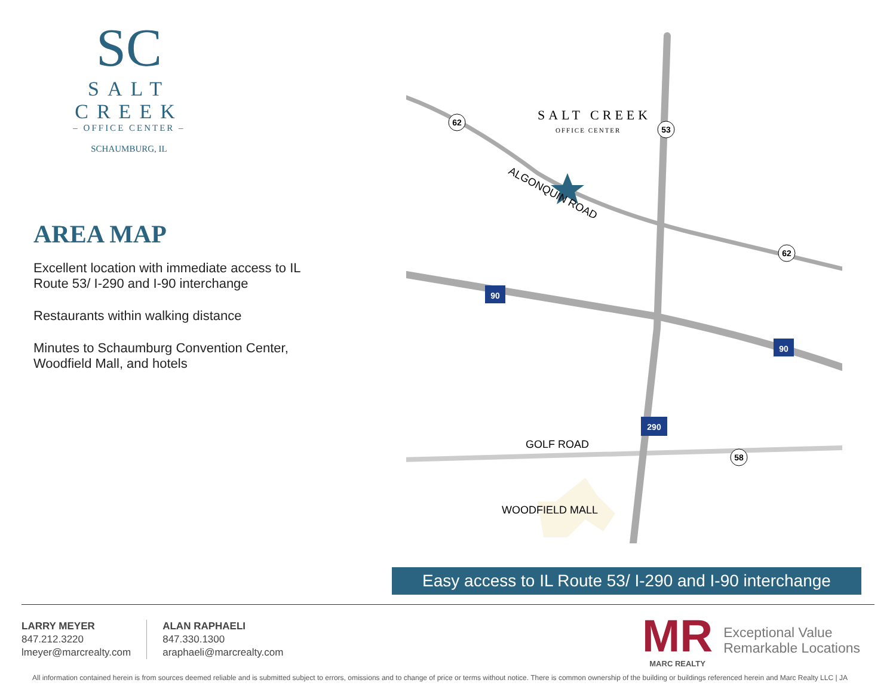SC
SALT CREEK
– OFFICE CENTER –
SCHAUMBURG, IL
AREA MAP
Excellent location with immediate access to IL Route 53/ I-290 and I-90 interchange
Restaurants within walking distance
Minutes to Schaumburg Convention Center, Woodfield Mall, and hotels
SALT CREEK
OFFICE CENTER
ALGONQUIN ROAD
GOLF ROAD
WOODFIELD MALL
62
53
62
58
90
90
290
Easy access to IL Route 53/ I-290 and I-90 interchange
LARRY MEYER
847.212.3220
lmeyer@marcrealty.com
ALAN RAPHAELI
847.330.1300
araphaeli@marcrealty.com
MR
MARC REALTY
Exceptional Value
Remarkable Locations
All information contained herein is from sources deemed reliable and is submitted subject to errors, omissions and to change of price or terms without notice. There is common ownership of the building or buildings referenced herein and Marc Realty LLC | JA